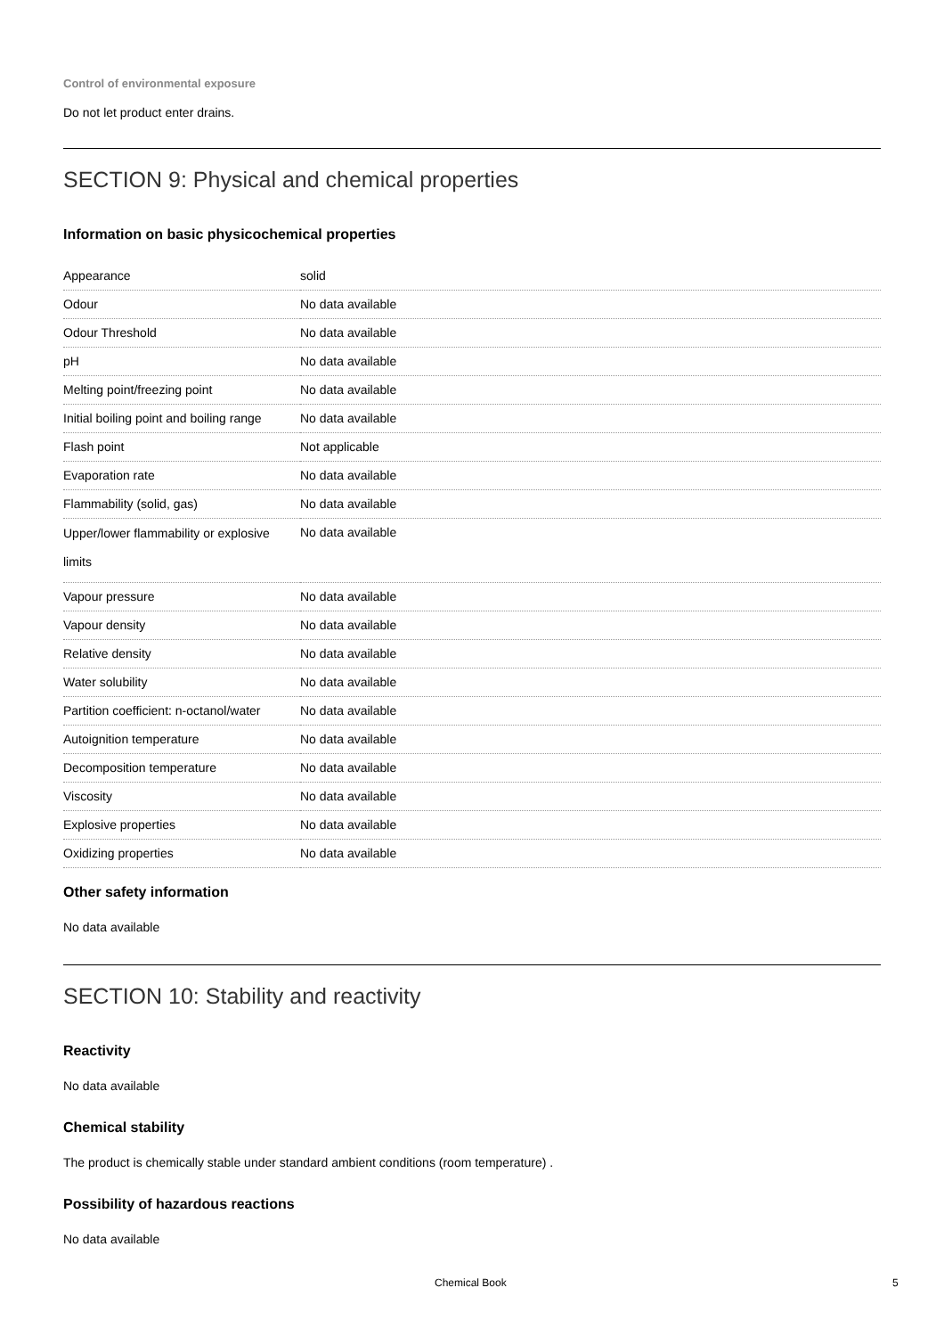Control of environmental exposure
Do not let product enter drains.
SECTION 9: Physical and chemical properties
Information on basic physicochemical properties
| Appearance | solid |
| Odour | No data available |
| Odour Threshold | No data available |
| pH | No data available |
| Melting point/freezing point | No data available |
| Initial boiling point and boiling range | No data available |
| Flash point | Not applicable |
| Evaporation rate | No data available |
| Flammability (solid, gas) | No data available |
| Upper/lower flammability or explosive limits | No data available |
| Vapour pressure | No data available |
| Vapour density | No data available |
| Relative density | No data available |
| Water solubility | No data available |
| Partition coefficient: n-octanol/water | No data available |
| Autoignition temperature | No data available |
| Decomposition temperature | No data available |
| Viscosity | No data available |
| Explosive properties | No data available |
| Oxidizing properties | No data available |
Other safety information
No data available
SECTION 10: Stability and reactivity
Reactivity
No data available
Chemical stability
The product is chemically stable under standard ambient conditions (room temperature) .
Possibility of hazardous reactions
No data available
Chemical Book 5